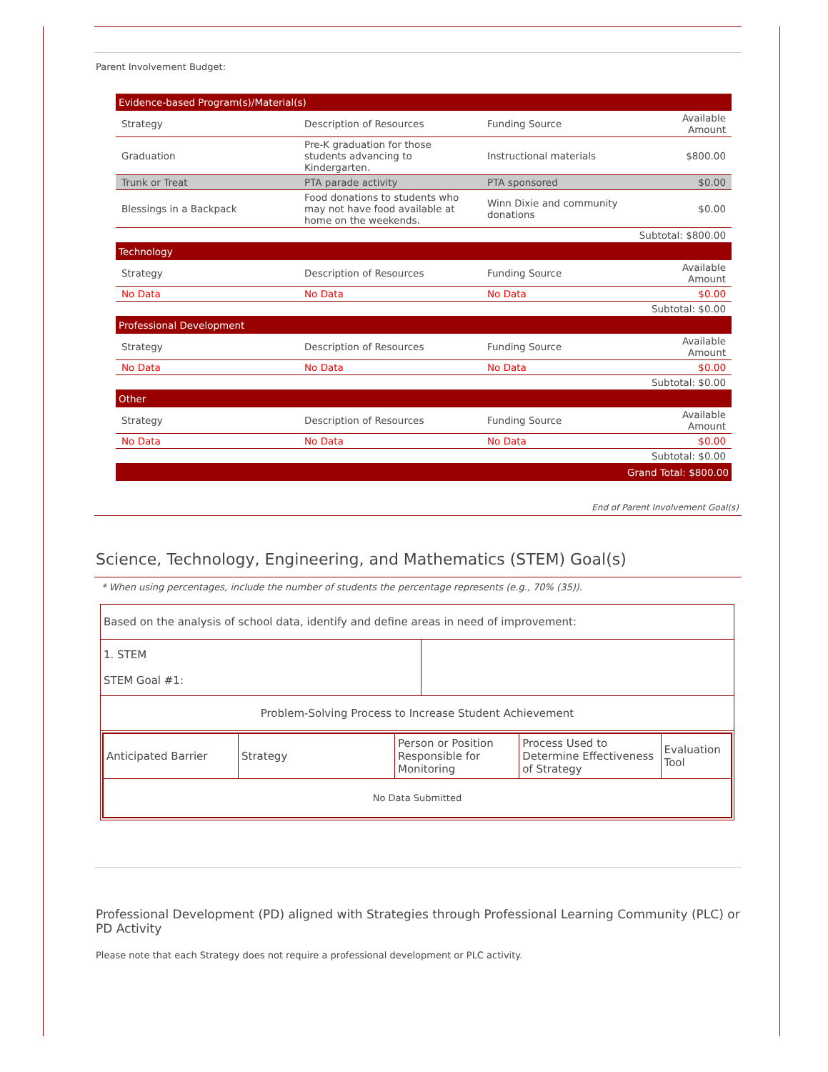Parent Involvement Budget:
| Evidence-based Program(s)/Material(s) | | | |
| Strategy | Description of Resources | Funding Source | Available Amount |
| Graduation | Pre-K graduation for those students advancing to Kindergarten. | Instructional materials | $800.00 |
| Trunk or Treat | PTA parade activity | PTA sponsored | $0.00 |
| Blessings in a Backpack | Food donations to students who may not have food available at home on the weekends. | Winn Dixie and community donations | $0.00 |
| Subtotal: $800.00 | | | |
| Technology | | | |
| Strategy | Description of Resources | Funding Source | Available Amount |
| No Data | No Data | No Data | $0.00 |
| Subtotal: $0.00 | | | |
| Professional Development | | | |
| Strategy | Description of Resources | Funding Source | Available Amount |
| No Data | No Data | No Data | $0.00 |
| Subtotal: $0.00 | | | |
| Other | | | |
| Strategy | Description of Resources | Funding Source | Available Amount |
| No Data | No Data | No Data | $0.00 |
| Subtotal: $0.00 | | | |
| Grand Total: $800.00 | | | |
End of Parent Involvement Goal(s)
Science, Technology, Engineering, and Mathematics (STEM) Goal(s)
* When using percentages, include the number of students the percentage represents (e.g., 70% (35)).
| Based on the analysis of school data, identify and define areas in need of improvement: | |
| 1. STEM STEM Goal #1: | |
| Problem-Solving Process to Increase Student Achievement | |
| / Anticipated Barrier / Strategy / Person or Position Responsible for Monitoring / Process Used to Determine Effectiveness of Strategy / Evaluation Tool / / No Data Submitted / / / / / | |
Professional Development (PD) aligned with Strategies through Professional Learning Community (PLC) or PD Activity
Please note that each Strategy does not require a professional development or PLC activity.